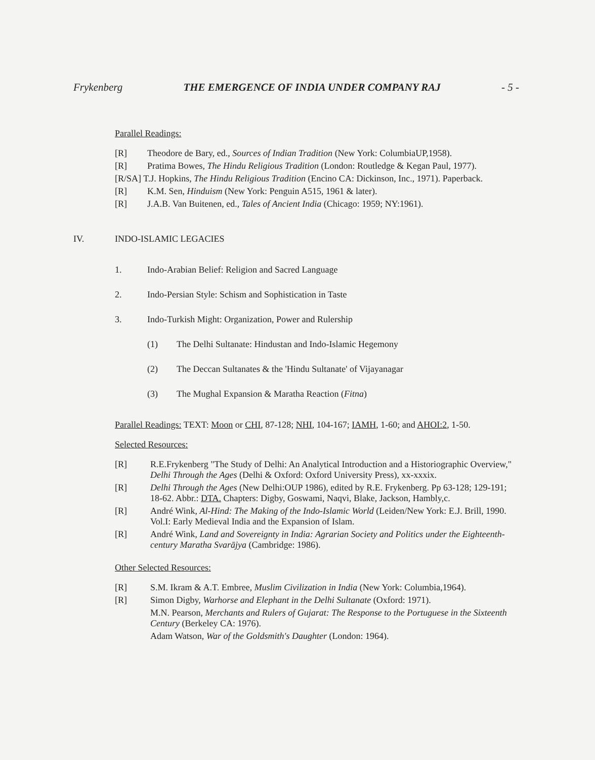Frykenberg THE EMERGENCE OF INDIA UNDER COMPANY RAJ - 5 -
Parallel Readings:
[R] Theodore de Bary, ed., Sources of Indian Tradition (New York: ColumbiaUP,1958).
[R] Pratima Bowes, The Hindu Religious Tradition (London: Routledge & Kegan Paul, 1977).
[R/SA] T.J. Hopkins, The Hindu Religious Tradition (Encino CA: Dickinson, Inc., 1971). Paperback.
[R] K.M. Sen, Hinduism (New York: Penguin A515, 1961 & later).
[R] J.A.B. Van Buitenen, ed., Tales of Ancient India (Chicago: 1959; NY:1961).
IV. INDO-ISLAMIC LEGACIES
1. Indo-Arabian Belief: Religion and Sacred Language
2. Indo-Persian Style: Schism and Sophistication in Taste
3. Indo-Turkish Might: Organization, Power and Rulership
(1) The Delhi Sultanate: Hindustan and Indo-Islamic Hegemony
(2) The Deccan Sultanates & the 'Hindu Sultanate' of Vijayanagar
(3) The Mughal Expansion & Maratha Reaction (Fitna)
Parallel Readings: TEXT: Moon or CHI, 87-128; NHI, 104-167; IAMH, 1-60; and AHOI:2, 1-50.
Selected Resources:
[R] R.E.Frykenberg "The Study of Delhi: An Analytical Introduction and a Historiographic Overview," Delhi Through the Ages (Delhi & Oxford: Oxford University Press), xx-xxxix.
[R] Delhi Through the Ages (New Delhi:OUP 1986), edited by R.E. Frykenberg. Pp 63-128; 129-191; 18-62. Abbr.: DTA. Chapters: Digby, Goswami, Naqvi, Blake, Jackson, Hambly,c.
[R] André Wink, Al-Hind: The Making of the Indo-Islamic World (Leiden/New York: E.J. Brill, 1990. Vol.I: Early Medieval India and the Expansion of Islam.
[R] André Wink, Land and Sovereignty in India: Agrarian Society and Politics under the Eighteenth-century Maratha Svarājya (Cambridge: 1986).
Other Selected Resources:
[R] S.M. Ikram & A.T. Embree, Muslim Civilization in India (New York: Columbia,1964).
[R] Simon Digby, Warhorse and Elephant in the Delhi Sultanate (Oxford: 1971).
M.N. Pearson, Merchants and Rulers of Gujarat: The Response to the Portuguese in the Sixteenth Century (Berkeley CA: 1976).
Adam Watson, War of the Goldsmith's Daughter (London: 1964).